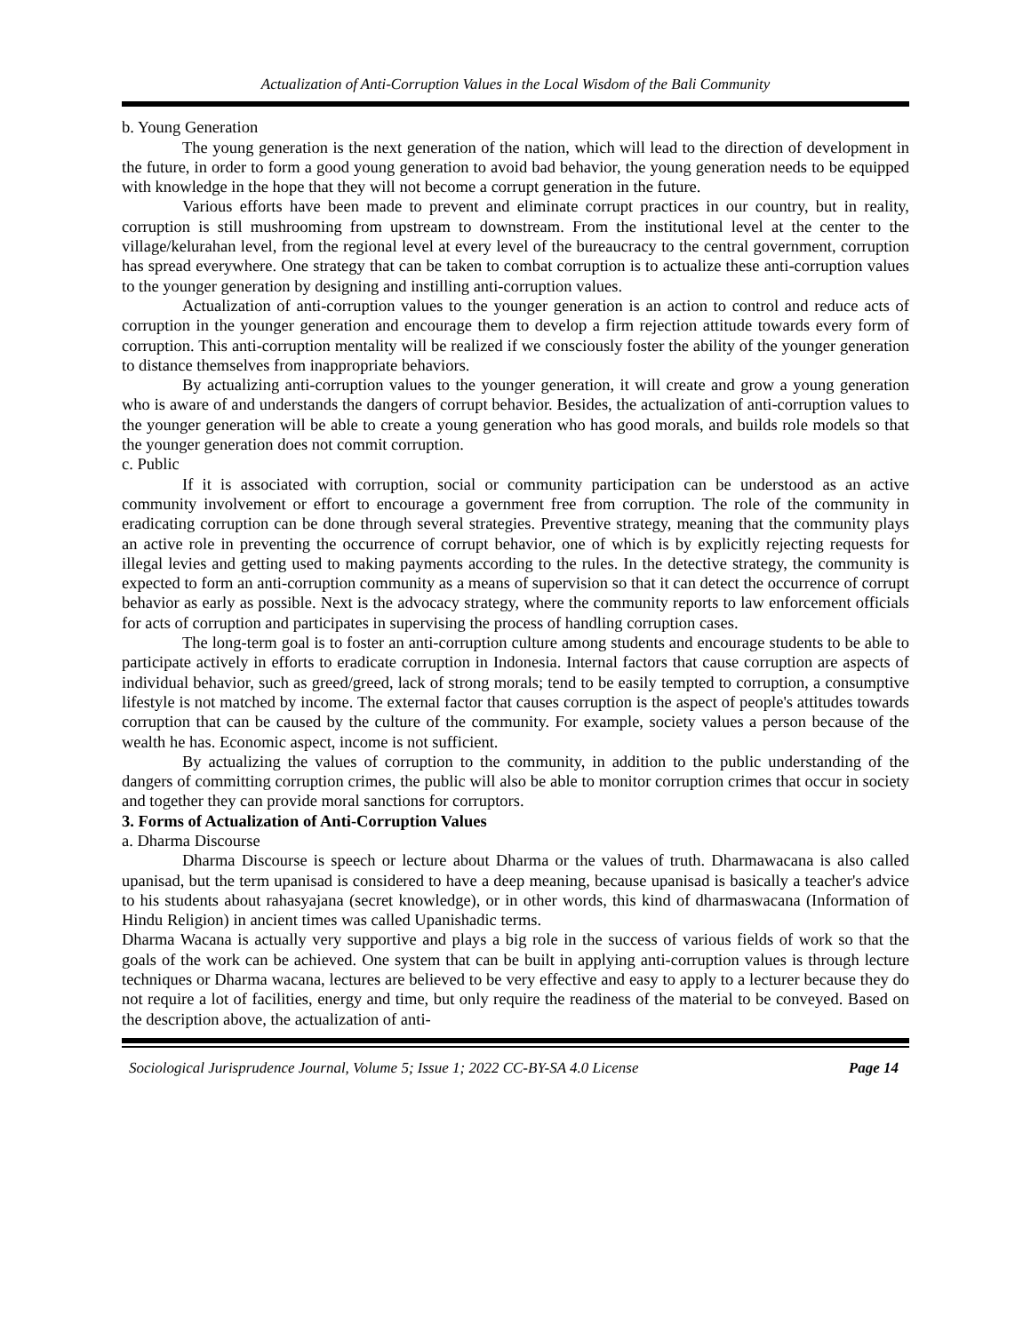Actualization of Anti-Corruption Values in the Local Wisdom of the Bali Community
b. Young Generation
The young generation is the next generation of the nation, which will lead to the direction of development in the future, in order to form a good young generation to avoid bad behavior, the young generation needs to be equipped with knowledge in the hope that they will not become a corrupt generation in the future.
Various efforts have been made to prevent and eliminate corrupt practices in our country, but in reality, corruption is still mushrooming from upstream to downstream. From the institutional level at the center to the village/kelurahan level, from the regional level at every level of the bureaucracy to the central government, corruption has spread everywhere. One strategy that can be taken to combat corruption is to actualize these anti-corruption values to the younger generation by designing and instilling anti-corruption values.
Actualization of anti-corruption values to the younger generation is an action to control and reduce acts of corruption in the younger generation and encourage them to develop a firm rejection attitude towards every form of corruption. This anti-corruption mentality will be realized if we consciously foster the ability of the younger generation to distance themselves from inappropriate behaviors.
By actualizing anti-corruption values to the younger generation, it will create and grow a young generation who is aware of and understands the dangers of corrupt behavior. Besides, the actualization of anti-corruption values to the younger generation will be able to create a young generation who has good morals, and builds role models so that the younger generation does not commit corruption.
c. Public
If it is associated with corruption, social or community participation can be understood as an active community involvement or effort to encourage a government free from corruption. The role of the community in eradicating corruption can be done through several strategies. Preventive strategy, meaning that the community plays an active role in preventing the occurrence of corrupt behavior, one of which is by explicitly rejecting requests for illegal levies and getting used to making payments according to the rules. In the detective strategy, the community is expected to form an anti-corruption community as a means of supervision so that it can detect the occurrence of corrupt behavior as early as possible. Next is the advocacy strategy, where the community reports to law enforcement officials for acts of corruption and participates in supervising the process of handling corruption cases.
The long-term goal is to foster an anti-corruption culture among students and encourage students to be able to participate actively in efforts to eradicate corruption in Indonesia. Internal factors that cause corruption are aspects of individual behavior, such as greed/greed, lack of strong morals; tend to be easily tempted to corruption, a consumptive lifestyle is not matched by income. The external factor that causes corruption is the aspect of people's attitudes towards corruption that can be caused by the culture of the community. For example, society values a person because of the wealth he has. Economic aspect, income is not sufficient.
By actualizing the values of corruption to the community, in addition to the public understanding of the dangers of committing corruption crimes, the public will also be able to monitor corruption crimes that occur in society and together they can provide moral sanctions for corruptors.
3. Forms of Actualization of Anti-Corruption Values
a. Dharma Discourse
Dharma Discourse is speech or lecture about Dharma or the values of truth. Dharmawacana is also called upanisad, but the term upanisad is considered to have a deep meaning, because upanisad is basically a teacher's advice to his students about rahasyajana (secret knowledge), or in other words, this kind of dharmaswacana (Information of Hindu Religion) in ancient times was called Upanishadic terms.
Dharma Wacana is actually very supportive and plays a big role in the success of various fields of work so that the goals of the work can be achieved. One system that can be built in applying anti-corruption values is through lecture techniques or Dharma wacana, lectures are believed to be very effective and easy to apply to a lecturer because they do not require a lot of facilities, energy and time, but only require the readiness of the material to be conveyed. Based on the description above, the actualization of anti-
Sociological Jurisprudence Journal, Volume 5; Issue 1; 2022 CC-BY-SA 4.0 License Page 14